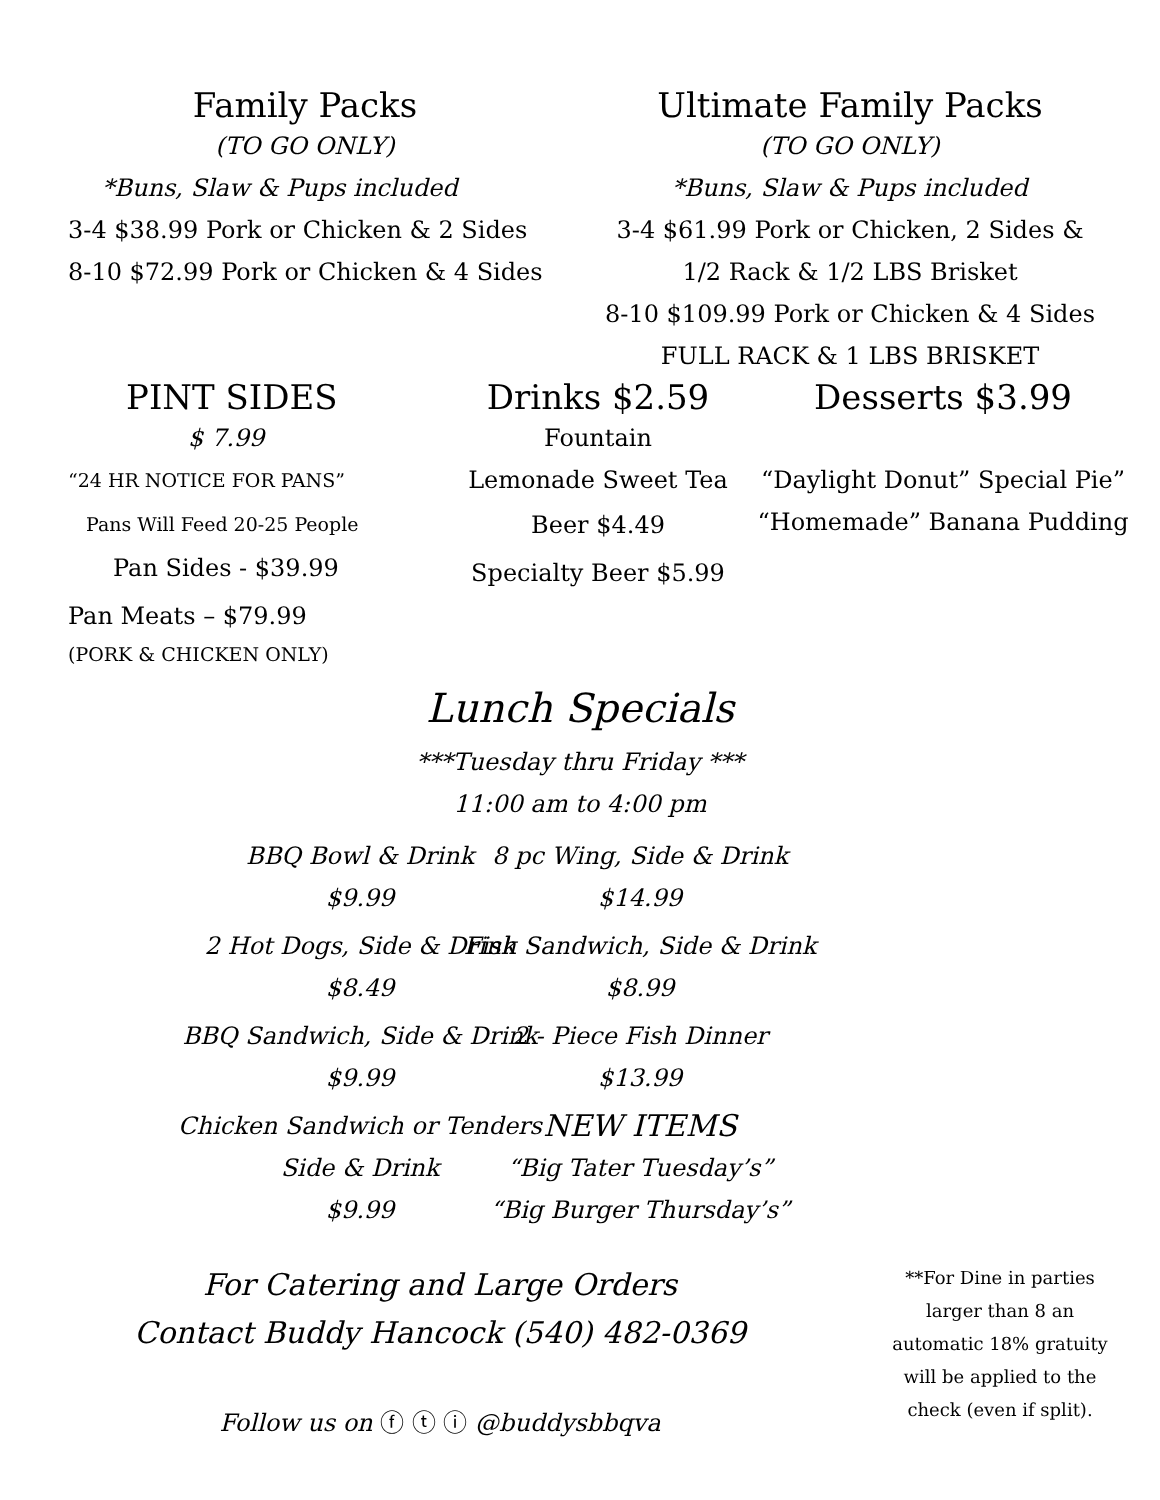Family Packs
(TO GO ONLY)
*Buns, Slaw & Pups included
3-4 $38.99 Pork or Chicken & 2 Sides
8-10 $72.99 Pork or Chicken & 4 Sides
Ultimate Family Packs
(TO GO ONLY)
*Buns, Slaw & Pups included
3-4 $61.99 Pork or Chicken, 2 Sides &
1/2 Rack & 1/2 LBS Brisket
8-10 $109.99 Pork or Chicken & 4 Sides
FULL RACK & 1 LBS BRISKET
PINT SIDES
$ 7.99
“24 HR NOTICE FOR PANS”
Pans Will Feed 20-25 People
Pan Sides - $39.99
Pan Meats – $79.99
(PORK & CHICKEN ONLY)
Drinks $2.59
Fountain
Lemonade Sweet Tea
Beer $4.49
Specialty Beer $5.99
Desserts $3.99
“Daylight Donut” Special Pie”
“Homemade” Banana Pudding
Lunch Specials
***Tuesday thru Friday ***
11:00 am to 4:00 pm
BBQ Bowl & Drink
$9.99
2 Hot Dogs, Side & Drink
$8.49
BBQ Sandwich, Side & Drink
$9.99
Chicken Sandwich or Tenders
Side & Drink
$9.99
8 pc Wing, Side & Drink
$14.99
Fish Sandwich, Side & Drink
$8.99
2 - Piece Fish Dinner
$13.99
NEW ITEMS
“Big Tater Tuesday’s”
“Big Burger Thursday’s”
For Catering and Large Orders
Contact Buddy Hancock (540) 482-0369
Follow us on ⓕ ⓣ ⓘ @buddysbbqva
**For Dine in parties larger than 8 an automatic 18% gratuity will be applied to the check (even if split).